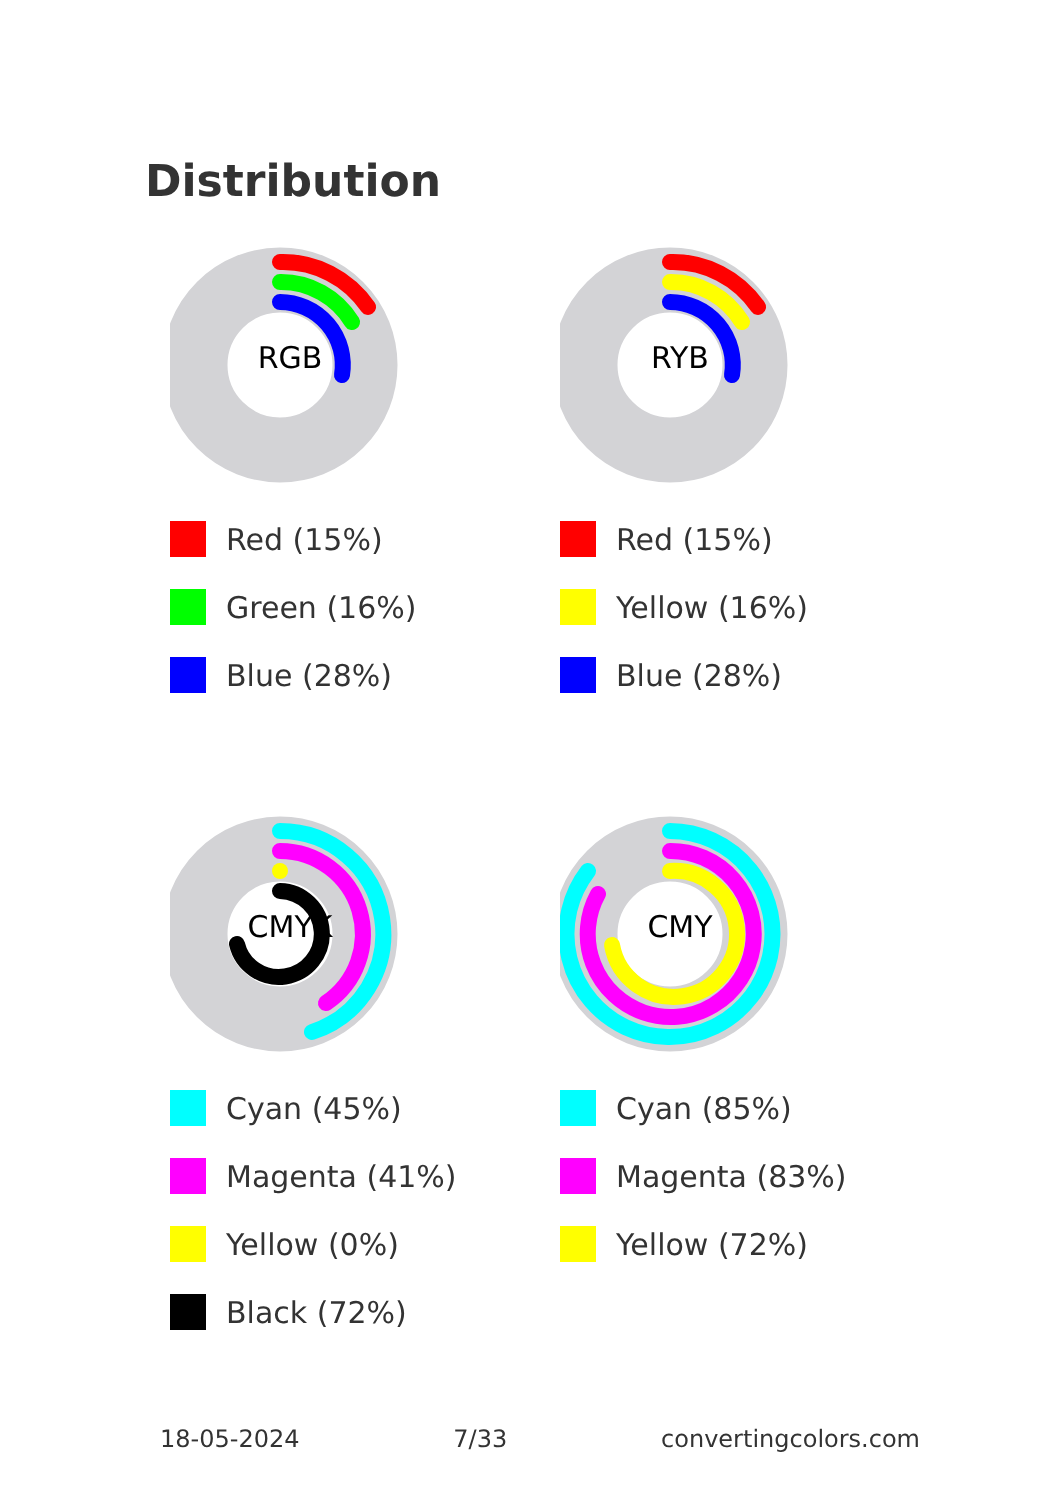Distribution
RGB
Red (15%)
Green (16%)
Blue (28%)
RYB
Red (15%)
Yellow (16%)
Blue (28%)
CMYK
Cyan (45%)
Magenta (41%)
Yellow (0%)
Black (72%)
CMY
Cyan (85%)
Magenta (83%)
Yellow (72%)
18-05-2024 7/33 convertingcolors.com